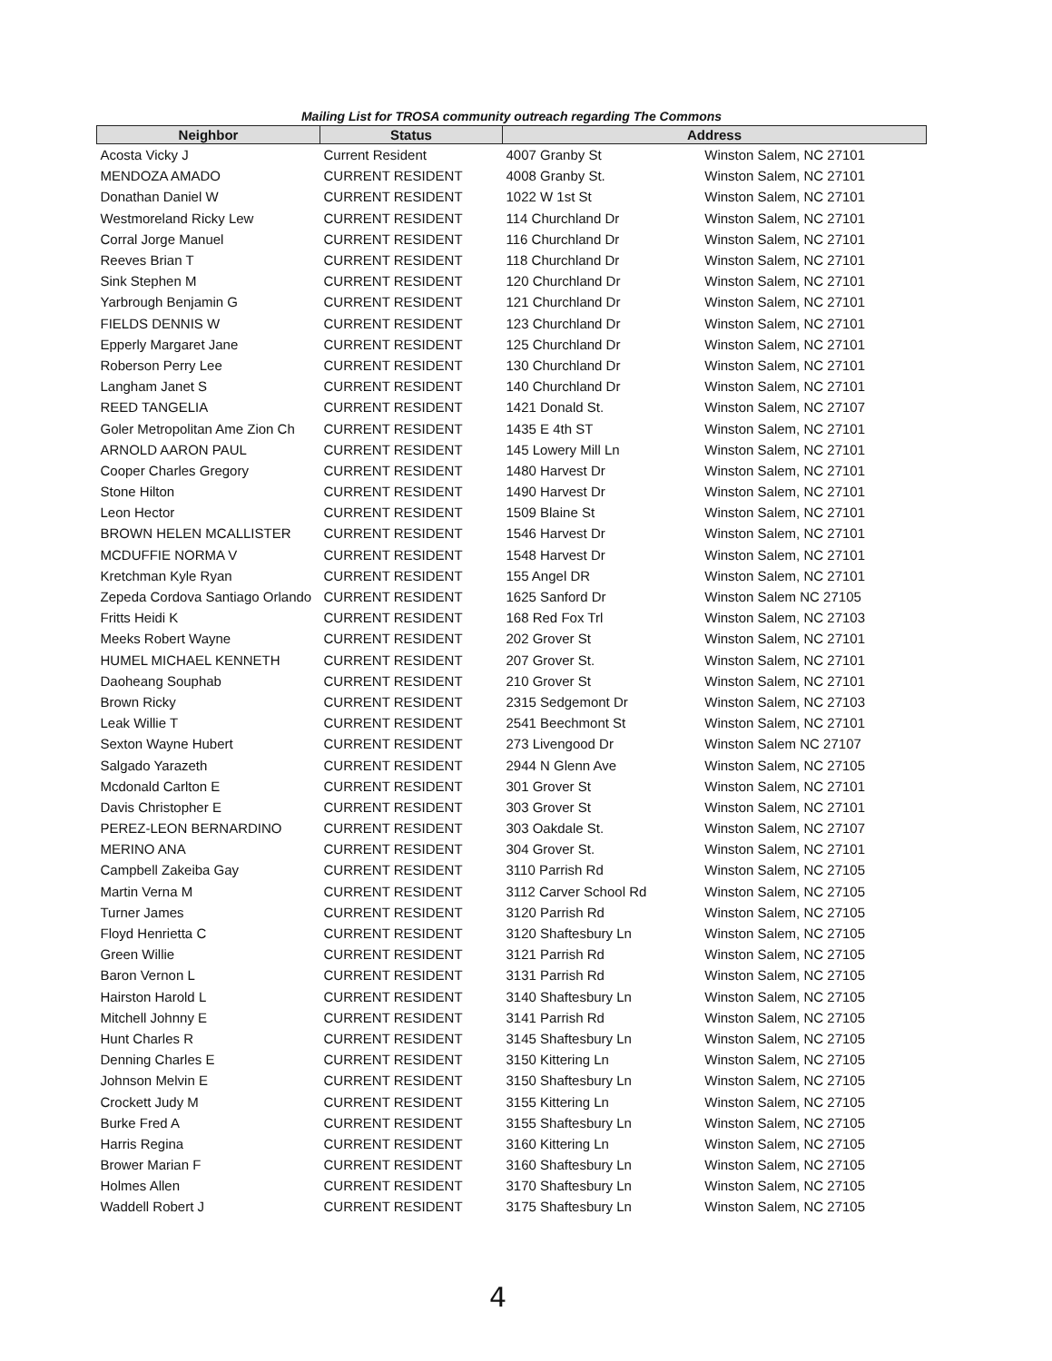Mailing List for TROSA community outreach regarding The Commons
| Neighbor | Status | Address | |
| --- | --- | --- | --- |
| Acosta Vicky J | Current Resident | 4007 Granby St | Winston Salem, NC 27101 |
| MENDOZA AMADO | CURRENT RESIDENT | 4008 Granby St. | Winston Salem, NC 27101 |
| Donathan Daniel W | CURRENT RESIDENT | 1022 W 1st St | Winston Salem, NC 27101 |
| Westmoreland Ricky Lew | CURRENT RESIDENT | 114 Churchland Dr | Winston Salem, NC 27101 |
| Corral Jorge Manuel | CURRENT RESIDENT | 116 Churchland Dr | Winston Salem, NC 27101 |
| Reeves Brian T | CURRENT RESIDENT | 118 Churchland Dr | Winston Salem, NC 27101 |
| Sink Stephen M | CURRENT RESIDENT | 120 Churchland Dr | Winston Salem, NC 27101 |
| Yarbrough Benjamin G | CURRENT RESIDENT | 121 Churchland Dr | Winston Salem, NC 27101 |
| FIELDS DENNIS W | CURRENT RESIDENT | 123 Churchland Dr | Winston Salem, NC 27101 |
| Epperly Margaret Jane | CURRENT RESIDENT | 125 Churchland Dr | Winston Salem, NC 27101 |
| Roberson Perry Lee | CURRENT RESIDENT | 130 Churchland Dr | Winston Salem, NC 27101 |
| Langham Janet S | CURRENT RESIDENT | 140 Churchland Dr | Winston Salem, NC 27101 |
| REED TANGELIA | CURRENT RESIDENT | 1421 Donald St. | Winston Salem, NC 27107 |
| Goler Metropolitan Ame Zion Ch | CURRENT RESIDENT | 1435 E 4th ST | Winston Salem, NC 27101 |
| ARNOLD AARON PAUL | CURRENT RESIDENT | 145 Lowery Mill Ln | Winston Salem, NC 27101 |
| Cooper Charles Gregory | CURRENT RESIDENT | 1480 Harvest Dr | Winston Salem, NC 27101 |
| Stone Hilton | CURRENT RESIDENT | 1490 Harvest Dr | Winston Salem, NC 27101 |
| Leon Hector | CURRENT RESIDENT | 1509 Blaine St | Winston Salem, NC 27101 |
| BROWN HELEN MCALLISTER | CURRENT RESIDENT | 1546 Harvest Dr | Winston Salem, NC 27101 |
| MCDUFFIE NORMA V | CURRENT RESIDENT | 1548 Harvest Dr | Winston Salem, NC 27101 |
| Kretchman Kyle Ryan | CURRENT RESIDENT | 155 Angel DR | Winston Salem, NC 27101 |
| Zepeda Cordova Santiago Orlando | CURRENT RESIDENT | 1625 Sanford Dr | Winston Salem NC 27105 |
| Fritts Heidi K | CURRENT RESIDENT | 168 Red Fox Trl | Winston Salem, NC 27103 |
| Meeks Robert Wayne | CURRENT RESIDENT | 202 Grover St | Winston Salem, NC 27101 |
| HUMEL MICHAEL KENNETH | CURRENT RESIDENT | 207 Grover St. | Winston Salem, NC 27101 |
| Daoheang Souphab | CURRENT RESIDENT | 210 Grover St | Winston Salem, NC 27101 |
| Brown Ricky | CURRENT RESIDENT | 2315 Sedgemont Dr | Winston Salem, NC 27103 |
| Leak Willie T | CURRENT RESIDENT | 2541 Beechmont St | Winston Salem, NC 27101 |
| Sexton Wayne Hubert | CURRENT RESIDENT | 273 Livengood Dr | Winston Salem NC 27107 |
| Salgado Yarazeth | CURRENT RESIDENT | 2944 N Glenn Ave | Winston Salem, NC 27105 |
| Mcdonald Carlton E | CURRENT RESIDENT | 301 Grover St | Winston Salem, NC 27101 |
| Davis Christopher E | CURRENT RESIDENT | 303 Grover St | Winston Salem, NC 27101 |
| PEREZ-LEON BERNARDINO | CURRENT RESIDENT | 303 Oakdale St. | Winston Salem, NC 27107 |
| MERINO ANA | CURRENT RESIDENT | 304 Grover St. | Winston Salem, NC 27101 |
| Campbell Zakeiba Gay | CURRENT RESIDENT | 3110 Parrish Rd | Winston Salem, NC 27105 |
| Martin Verna M | CURRENT RESIDENT | 3112 Carver School Rd | Winston Salem, NC 27105 |
| Turner James | CURRENT RESIDENT | 3120 Parrish Rd | Winston Salem, NC 27105 |
| Floyd Henrietta C | CURRENT RESIDENT | 3120 Shaftesbury Ln | Winston Salem, NC 27105 |
| Green Willie | CURRENT RESIDENT | 3121 Parrish Rd | Winston Salem, NC 27105 |
| Baron Vernon L | CURRENT RESIDENT | 3131 Parrish Rd | Winston Salem, NC 27105 |
| Hairston Harold L | CURRENT RESIDENT | 3140 Shaftesbury Ln | Winston Salem, NC 27105 |
| Mitchell Johnny E | CURRENT RESIDENT | 3141 Parrish Rd | Winston Salem, NC 27105 |
| Hunt Charles R | CURRENT RESIDENT | 3145 Shaftesbury Ln | Winston Salem, NC 27105 |
| Denning Charles E | CURRENT RESIDENT | 3150 Kittering Ln | Winston Salem, NC 27105 |
| Johnson Melvin E | CURRENT RESIDENT | 3150 Shaftesbury Ln | Winston Salem, NC 27105 |
| Crockett Judy M | CURRENT RESIDENT | 3155 Kittering Ln | Winston Salem, NC 27105 |
| Burke Fred A | CURRENT RESIDENT | 3155 Shaftesbury Ln | Winston Salem, NC 27105 |
| Harris Regina | CURRENT RESIDENT | 3160 Kittering Ln | Winston Salem, NC 27105 |
| Brower Marian F | CURRENT RESIDENT | 3160 Shaftesbury Ln | Winston Salem, NC 27105 |
| Holmes Allen | CURRENT RESIDENT | 3170 Shaftesbury Ln | Winston Salem, NC 27105 |
| Waddell Robert J | CURRENT RESIDENT | 3175 Shaftesbury Ln | Winston Salem, NC 27105 |
4